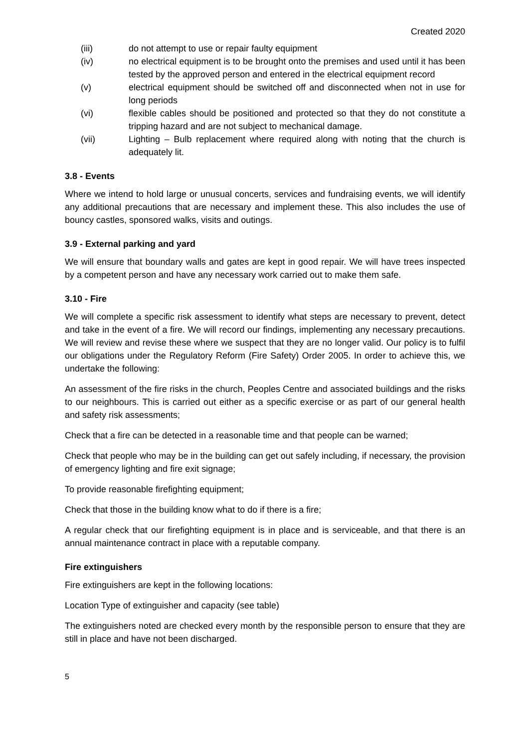Created 2020
(iii) do not attempt to use or repair faulty equipment
(iv) no electrical equipment is to be brought onto the premises and used until it has been tested by the approved person and entered in the electrical equipment record
(v) electrical equipment should be switched off and disconnected when not in use for long periods
(vi) flexible cables should be positioned and protected so that they do not constitute a tripping hazard and are not subject to mechanical damage.
(vii) Lighting – Bulb replacement where required along with noting that the church is adequately lit.
3.8 - Events
Where we intend to hold large or unusual concerts, services and fundraising events, we will identify any additional precautions that are necessary and implement these. This also includes the use of bouncy castles, sponsored walks, visits and outings.
3.9 - External parking and yard
We will ensure that boundary walls and gates are kept in good repair. We will have trees inspected by a competent person and have any necessary work carried out to make them safe.
3.10 - Fire
We will complete a specific risk assessment to identify what steps are necessary to prevent, detect and take in the event of a fire. We will record our findings, implementing any necessary precautions. We will review and revise these where we suspect that they are no longer valid. Our policy is to fulfil our obligations under the Regulatory Reform (Fire Safety) Order 2005. In order to achieve this, we undertake the following:
An assessment of the fire risks in the church, Peoples Centre and associated buildings and the risks to our neighbours. This is carried out either as a specific exercise or as part of our general health and safety risk assessments;
Check that a fire can be detected in a reasonable time and that people can be warned;
Check that people who may be in the building can get out safely including, if necessary, the provision of emergency lighting and fire exit signage;
To provide reasonable firefighting equipment;
Check that those in the building know what to do if there is a fire;
A regular check that our firefighting equipment is in place and is serviceable, and that there is an annual maintenance contract in place with a reputable company.
Fire extinguishers
Fire extinguishers are kept in the following locations:
Location Type of extinguisher and capacity (see table)
The extinguishers noted are checked every month by the responsible person to ensure that they are still in place and have not been discharged.
5